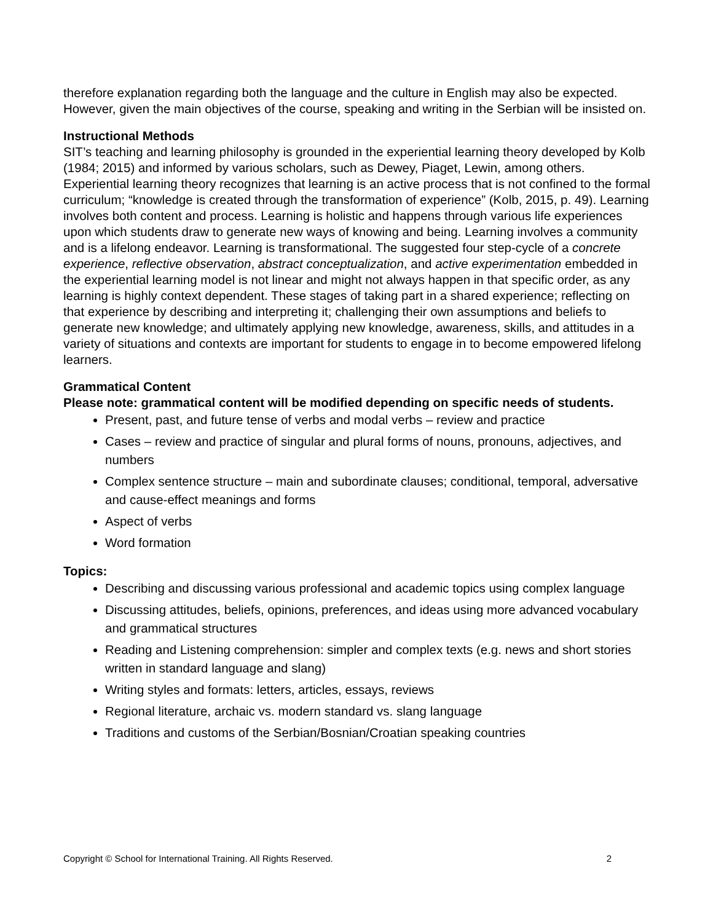therefore explanation regarding both the language and the culture in English may also be expected. However, given the main objectives of the course, speaking and writing in the Serbian will be insisted on.
Instructional Methods
SIT’s teaching and learning philosophy is grounded in the experiential learning theory developed by Kolb (1984; 2015) and informed by various scholars, such as Dewey, Piaget, Lewin, among others. Experiential learning theory recognizes that learning is an active process that is not confined to the formal curriculum; “knowledge is created through the transformation of experience” (Kolb, 2015, p. 49). Learning involves both content and process. Learning is holistic and happens through various life experiences upon which students draw to generate new ways of knowing and being. Learning involves a community and is a lifelong endeavor. Learning is transformational. The suggested four step-cycle of a concrete experience, reflective observation, abstract conceptualization, and active experimentation embedded in the experiential learning model is not linear and might not always happen in that specific order, as any learning is highly context dependent. These stages of taking part in a shared experience; reflecting on that experience by describing and interpreting it; challenging their own assumptions and beliefs to generate new knowledge; and ultimately applying new knowledge, awareness, skills, and attitudes in a variety of situations and contexts are important for students to engage in to become empowered lifelong learners.
Grammatical Content
Please note: grammatical content will be modified depending on specific needs of students.
Present, past, and future tense of verbs and modal verbs – review and practice
Cases – review and practice of singular and plural forms of nouns, pronouns, adjectives, and numbers
Complex sentence structure – main and subordinate clauses; conditional, temporal, adversative and cause-effect meanings and forms
Aspect of verbs
Word formation
Topics:
Describing and discussing various professional and academic topics using complex language
Discussing attitudes, beliefs, opinions, preferences, and ideas using more advanced vocabulary and grammatical structures
Reading and Listening comprehension: simpler and complex texts (e.g. news and short stories written in standard language and slang)
Writing styles and formats: letters, articles, essays, reviews
Regional literature, archaic vs. modern standard vs. slang language
Traditions and customs of the Serbian/Bosnian/Croatian speaking countries
Copyright © School for International Training. All Rights Reserved. 2